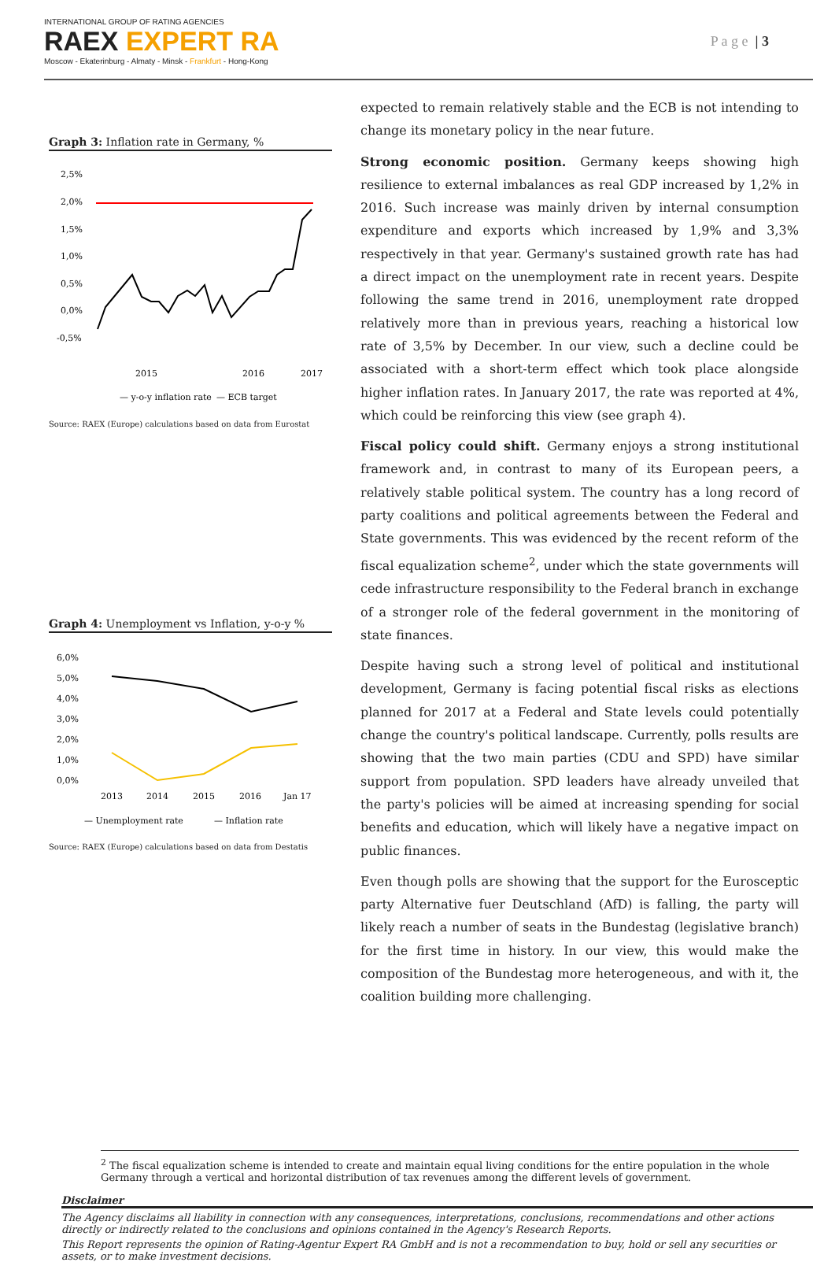INTERNATIONAL GROUP OF RATING AGENCIES
RAEX EXPERT RA
Moscow - Ekaterinburg - Almaty - Minsk - Frankfurt - Hong-Kong
P a g e | 3
Graph 3: Inflation rate in Germany, %
2,5%
2,0%
1,5%
1,0%
0,5%
0,0%
-0,5%
2015
2016
2017
— y-o-y inflation rate
— ECB target
Source: RAEX (Europe) calculations based on data from Eurostat
Graph 4: Unemployment vs Inflation, y-o-y %
6,0%
5,0%
4,0%
3,0%
2,0%
1,0%
0,0%
2013
2014
2015
2016
Jan 17
— Unemployment rate
— Inflation rate
Source: RAEX (Europe) calculations based on data from Destatis
expected to remain relatively stable and the ECB is not intending to change its monetary policy in the near future.
Strong economic position. Germany keeps showing high resilience to external imbalances as real GDP increased by 1,2% in 2016. Such increase was mainly driven by internal consumption expenditure and exports which increased by 1,9% and 3,3% respectively in that year. Germany's sustained growth rate has had a direct impact on the unemployment rate in recent years. Despite following the same trend in 2016, unemployment rate dropped relatively more than in previous years, reaching a historical low rate of 3,5% by December. In our view, such a decline could be associated with a short-term effect which took place alongside higher inflation rates. In January 2017, the rate was reported at 4%, which could be reinforcing this view (see graph 4).
Fiscal policy could shift. Germany enjoys a strong institutional framework and, in contrast to many of its European peers, a relatively stable political system. The country has a long record of party coalitions and political agreements between the Federal and State governments. This was evidenced by the recent reform of the fiscal equalization scheme<sup>2</sup>, under which the state governments will cede infrastructure responsibility to the Federal branch in exchange of a stronger role of the federal government in the monitoring of state finances.
Despite having such a strong level of political and institutional development, Germany is facing potential fiscal risks as elections planned for 2017 at a Federal and State levels could potentially change the country's political landscape. Currently, polls results are showing that the two main parties (CDU and SPD) have similar support from population. SPD leaders have already unveiled that the party's policies will be aimed at increasing spending for social benefits and education, which will likely have a negative impact on public finances.
Even though polls are showing that the support for the Eurosceptic party Alternative fuer Deutschland (AfD) is falling, the party will likely reach a number of seats in the Bundestag (legislative branch) for the first time in history. In our view, this would make the composition of the Bundestag more heterogeneous, and with it, the coalition building more challenging.
<sup>2</sup> The fiscal equalization scheme is intended to create and maintain equal living conditions for the entire population in the whole Germany through a vertical and horizontal distribution of tax revenues among the different levels of government.
Disclaimer
The Agency disclaims all liability in connection with any consequences, interpretations, conclusions, recommendations and other actions directly or indirectly related to the conclusions and opinions contained in the Agency's Research Reports.
This Report represents the opinion of Rating-Agentur Expert RA GmbH and is not a recommendation to buy, hold or sell any securities or assets, or to make investment decisions.